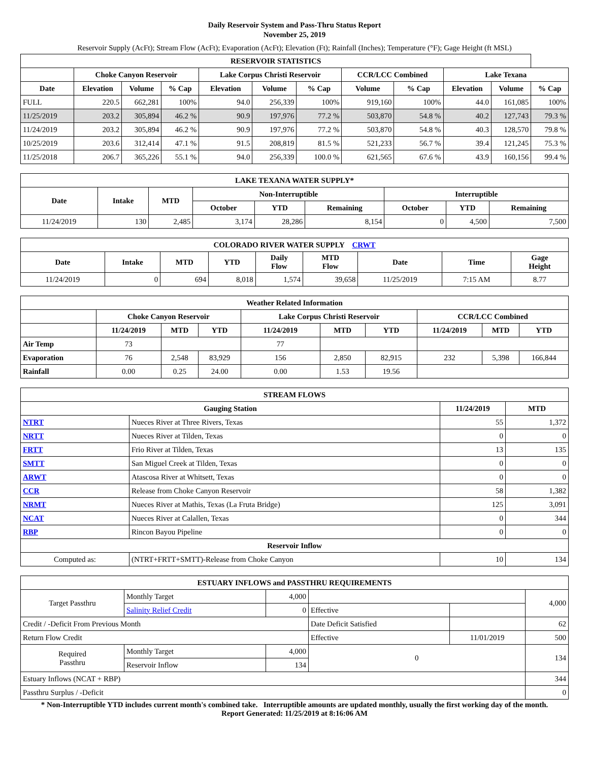Daily Reservoir System and Pass-Thru Status Report
November 25, 2019
Reservoir Supply (AcFt); Stream Flow (AcFt); Evaporation (AcFt); Elevation (Ft); Rainfall (Inches); Temperature (°F); Gage Height (ft MSL)
| RESERVOIR STATISTICS | | | | | | | | | | | |
| --- | --- | --- | --- | --- | --- | --- | --- | --- | --- | --- | --- |
| | Choke Canyon Reservoir | | | Lake Corpus Christi Reservoir | | | CCR/LCC Combined | | Lake Texana | | |
| Date | Elevation | Volume | % Cap | Elevation | Volume | % Cap | Volume | % Cap | Elevation | Volume | % Cap |
| FULL | 220.5 | 662,281 | 100% | 94.0 | 256,339 | 100% | 919,160 | 100% | 44.0 | 161,085 | 100% |
| 11/25/2019 | 203.2 | 305,894 | 46.2 % | 90.9 | 197,976 | 77.2 % | 503,870 | 54.8 % | 40.2 | 127,743 | 79.3 % |
| 11/24/2019 | 203.2 | 305,894 | 46.2 % | 90.9 | 197,976 | 77.2 % | 503,870 | 54.8 % | 40.3 | 128,570 | 79.8 % |
| 10/25/2019 | 203.6 | 312,414 | 47.1 % | 91.5 | 208,819 | 81.5 % | 521,233 | 56.7 % | 39.4 | 121,245 | 75.3 % |
| 11/25/2018 | 206.7 | 365,226 | 55.1 % | 94.0 | 256,339 | 100.0 % | 621,565 | 67.6 % | 43.9 | 160,156 | 99.4 % |
| LAKE TEXANA WATER SUPPLY* | | | | | | | | |
| --- | --- | --- | --- | --- | --- | --- | --- | --- |
| Date | Intake | MTD | Non-Interruptible | | | Interruptible | | |
| | | | October | YTD | Remaining | October | YTD | Remaining |
| 11/24/2019 | 130 | 2,485 | 3,174 | 28,286 | 8,154 | 0 | 4,500 | 7,500 |
| COLORADO RIVER WATER SUPPLY CRWT | | | | | | | | |
| --- | --- | --- | --- | --- | --- | --- | --- | --- |
| Date | Intake | MTD | YTD | Daily Flow | MTD Flow | Date | Time | Gage Height |
| 11/24/2019 | 0 | 694 | 8,018 | 1,574 | 39,658 | 11/25/2019 | 7:15 AM | 8.77 |
| Weather Related Information | | | | | | | | | |
| --- | --- | --- | --- | --- | --- | --- | --- | --- | --- |
| | Choke Canyon Reservoir | | | Lake Corpus Christi Reservoir | | | CCR/LCC Combined | | |
| | 11/24/2019 | MTD | YTD | 11/24/2019 | MTD | YTD | 11/24/2019 | MTD | YTD |
| Air Temp | 73 | | | 77 | | | | | |
| Evaporation | 76 | 2,548 | 83,929 | 156 | 2,850 | 82,915 | 232 | 5,398 | 166,844 |
| Rainfall | 0.00 | 0.25 | 24.00 | 0.00 | 1.53 | 19.56 | | | |
| STREAM FLOWS | | | |
| --- | --- | --- | --- |
| Gauging Station | | 11/24/2019 | MTD |
| NTRT | Nueces River at Three Rivers, Texas | 55 | 1,372 |
| NRTT | Nueces River at Tilden, Texas | 0 | 0 |
| FRTT | Frio River at Tilden, Texas | 13 | 135 |
| SMTT | San Miguel Creek at Tilden, Texas | 0 | 0 |
| ARWT | Atascosa River at Whitsett, Texas | 0 | 0 |
| CCR | Release from Choke Canyon Reservoir | 58 | 1,382 |
| NRMT | Nueces River at Mathis, Texas (La Fruta Bridge) | 125 | 3,091 |
| NCAT | Nueces River at Calallen, Texas | 0 | 344 |
| RBP | Rincon Bayou Pipeline | 0 | 0 |
| Reservoir Inflow | | | |
| Computed as: | (NTRT+FRTT+SMTT)-Release from Choke Canyon | 10 | 134 |
| ESTUARY INFLOWS and PASSTHRU REQUIREMENTS | | | | | |
| --- | --- | --- | --- | --- | --- |
| Target Passthru | Monthly Target | 4,000 | | | 4,000 |
| | Salinity Relief Credit | 0 | Effective | | |
| Credit / -Deficit From Previous Month | | | Date Deficit Satisfied | | 62 |
| Return Flow Credit | | | Effective | 11/01/2019 | 500 |
| Required Passthru | Monthly Target | 4,000 | 0 | | 134 |
| | Reservoir Inflow | 134 | | | |
| Estuary Inflows (NCAT + RBP) | | | | | 344 |
| Passthru Surplus / -Deficit | | | | | 0 |
* Non-Interruptible YTD includes current month's combined take. Interruptible amounts are updated monthly, usually the first working day of the month.
Report Generated: 11/25/2019 at 8:16:06 AM